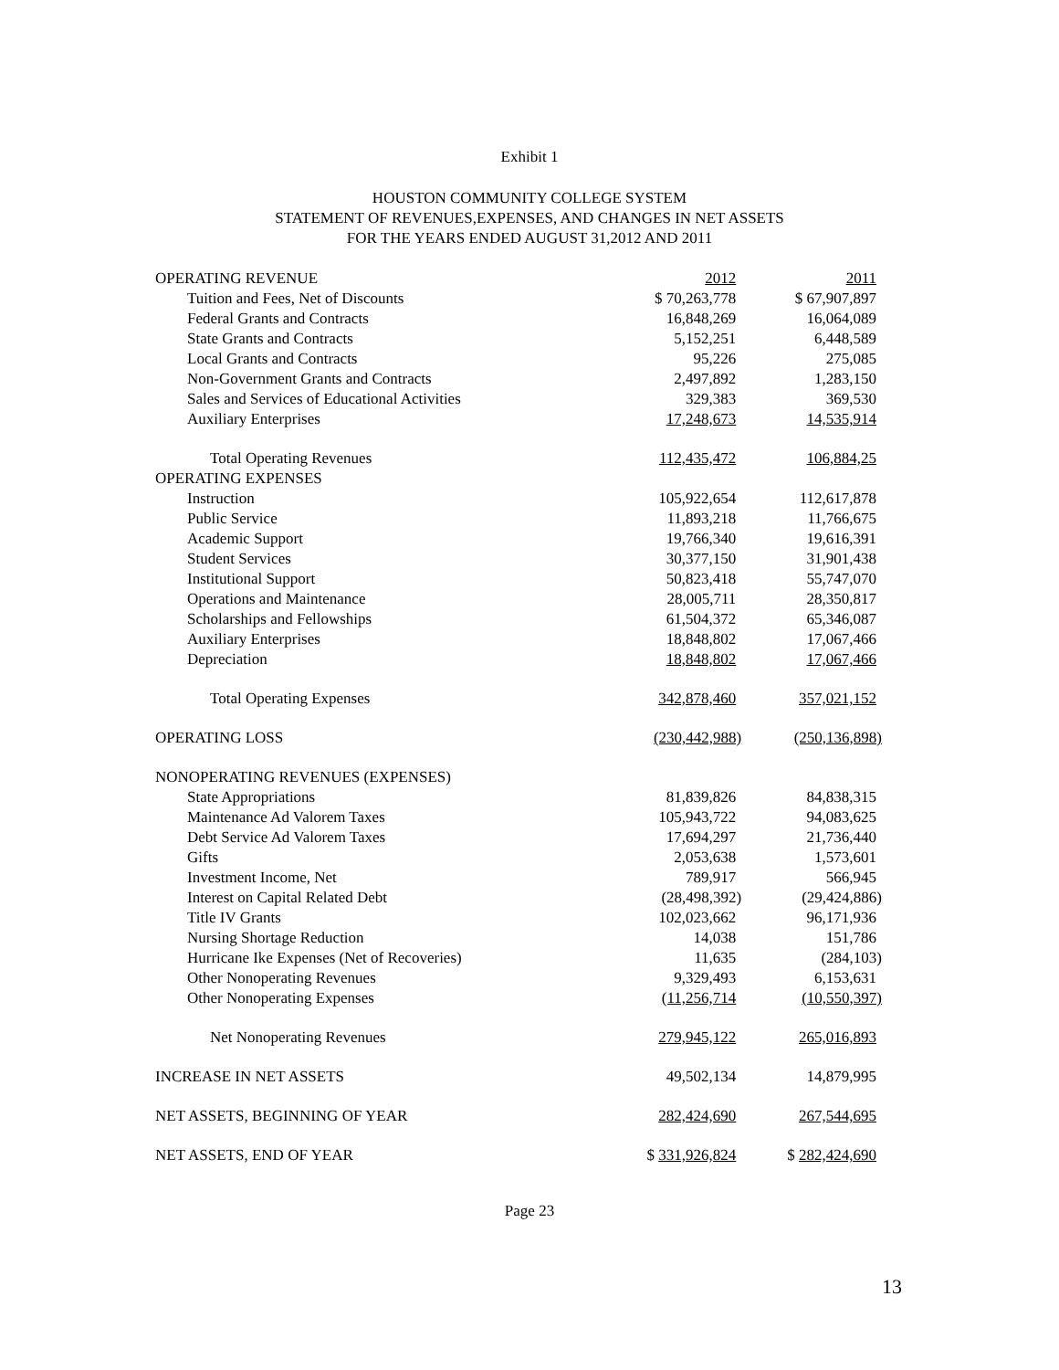Exhibit 1
HOUSTON COMMUNITY COLLEGE SYSTEM
STATEMENT OF REVENUES,EXPENSES, AND CHANGES IN NET ASSETS
FOR THE YEARS ENDED AUGUST 31,2012 AND 2011
| OPERATING REVENUE | 2012 | 2011 |
| Tuition and Fees, Net of Discounts | $ 70,263,778 | $ 67,907,897 |
| Federal Grants and Contracts | 16,848,269 | 16,064,089 |
| State Grants and Contracts | 5,152,251 | 6,448,589 |
| Local Grants and Contracts | 95,226 | 275,085 |
| Non-Government Grants and Contracts | 2,497,892 | 1,283,150 |
| Sales and Services of Educational Activities | 329,383 | 369,530 |
| Auxiliary Enterprises | 17,248,673 | 14,535,914 |
| Total Operating Revenues | 112,435,472 | 106,884,25 |
| OPERATING EXPENSES | | |
| Instruction | 105,922,654 | 112,617,878 |
| Public Service | 11,893,218 | 11,766,675 |
| Academic Support | 19,766,340 | 19,616,391 |
| Student Services | 30,377,150 | 31,901,438 |
| Institutional Support | 50,823,418 | 55,747,070 |
| Operations and Maintenance | 28,005,711 | 28,350,817 |
| Scholarships and Fellowships | 61,504,372 | 65,346,087 |
| Auxiliary Enterprises | 18,848,802 | 17,067,466 |
| Depreciation | 18,848,802 | 17,067,466 |
| Total Operating Expenses | 342,878,460 | 357,021,152 |
| OPERATING LOSS | (230,442,988) | (250,136,898) |
| NONOPERATING REVENUES (EXPENSES) | | |
| State Appropriations | 81,839,826 | 84,838,315 |
| Maintenance Ad Valorem Taxes | 105,943,722 | 94,083,625 |
| Debt Service Ad Valorem Taxes | 17,694,297 | 21,736,440 |
| Gifts | 2,053,638 | 1,573,601 |
| Investment Income, Net | 789,917 | 566,945 |
| Interest on Capital Related Debt | (28,498,392) | (29,424,886) |
| Title IV Grants | 102,023,662 | 96,171,936 |
| Nursing Shortage Reduction | 14,038 | 151,786 |
| Hurricane Ike Expenses (Net of Recoveries) | 11,635 | (284,103) |
| Other Nonoperating Revenues | 9,329,493 | 6,153,631 |
| Other Nonoperating Expenses | (11,256,714 | (10,550,397) |
| Net Nonoperating Revenues | 279,945,122 | 265,016,893 |
| INCREASE IN NET ASSETS | 49,502,134 | 14,879,995 |
| NET ASSETS, BEGINNING OF YEAR | 282,424,690 | 267,544,695 |
| NET ASSETS, END OF YEAR | $ 331,926,824 | $ 282,424,690 |
Page 23
13